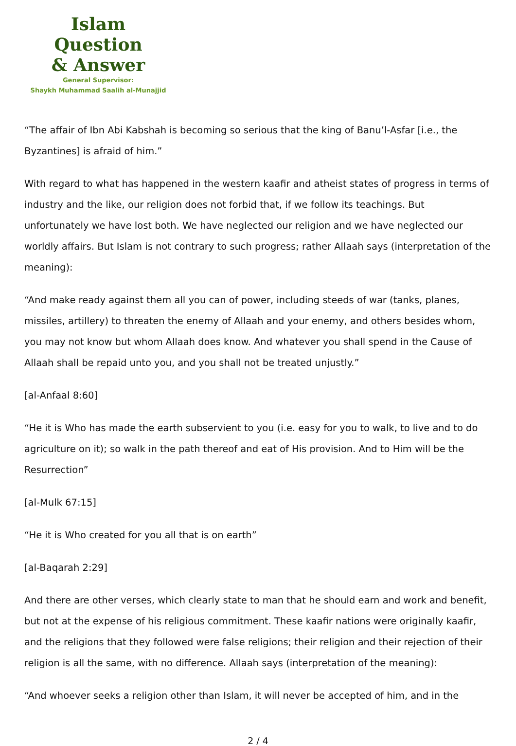Islam Question
& Answer
General Supervisor:
Shaykh Muhammad Saalih al-Munajjid
“The affair of Ibn Abi Kabshah is becoming so serious that the king of Banu’l-Asfar [i.e., the Byzantines] is afraid of him.”
With regard to what has happened in the western kaafir and atheist states of progress in terms of industry and the like, our religion does not forbid that, if we follow its teachings. But unfortunately we have lost both. We have neglected our religion and we have neglected our worldly affairs. But Islam is not contrary to such progress; rather Allaah says (interpretation of the meaning):
“And make ready against them all you can of power, including steeds of war (tanks, planes, missiles, artillery) to threaten the enemy of Allaah and your enemy, and others besides whom, you may not know but whom Allaah does know. And whatever you shall spend in the Cause of Allaah shall be repaid unto you, and you shall not be treated unjustly.”
[al-Anfaal 8:60]
“He it is Who has made the earth subservient to you (i.e. easy for you to walk, to live and to do agriculture on it); so walk in the path thereof and eat of His provision. And to Him will be the Resurrection”
[al-Mulk 67:15]
“He it is Who created for you all that is on earth”
[al-Baqarah 2:29]
And there are other verses, which clearly state to man that he should earn and work and benefit, but not at the expense of his religious commitment. These kaafir nations were originally kaafir, and the religions that they followed were false religions; their religion and their rejection of their religion is all the same, with no difference. Allaah says (interpretation of the meaning):
“And whoever seeks a religion other than Islam, it will never be accepted of him, and in the
2 / 4